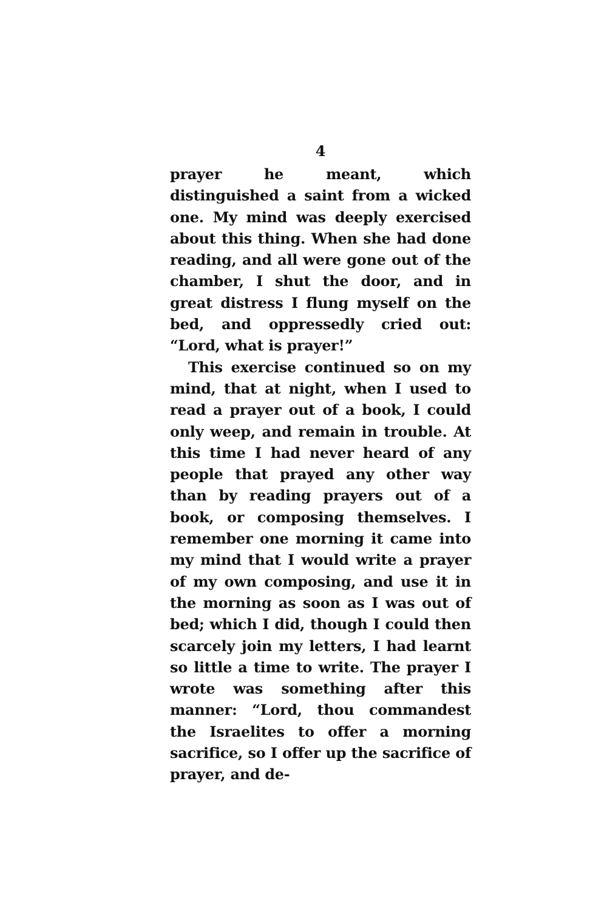4
prayer he meant, which distinguished a saint from a wicked one. My mind was deeply exercised about this thing. When she had done reading, and all were gone out of the chamber, I shut the door, and in great distress I flung myself on the bed, and oppressedly cried out: “Lord, what is prayer!”
This exercise continued so on my mind, that at night, when I used to read a prayer out of a book, I could only weep, and remain in trouble. At this time I had never heard of any people that prayed any other way than by reading prayers out of a book, or composing themselves. I remember one morning it came into my mind that I would write a prayer of my own composing, and use it in the morning as soon as I was out of bed; which I did, though I could then scarcely join my letters, I had learnt so little a time to write. The prayer I wrote was something after this manner: “Lord, thou commandest the Israelites to offer a morning sacrifice, so I offer up the sacrifice of prayer, and de-